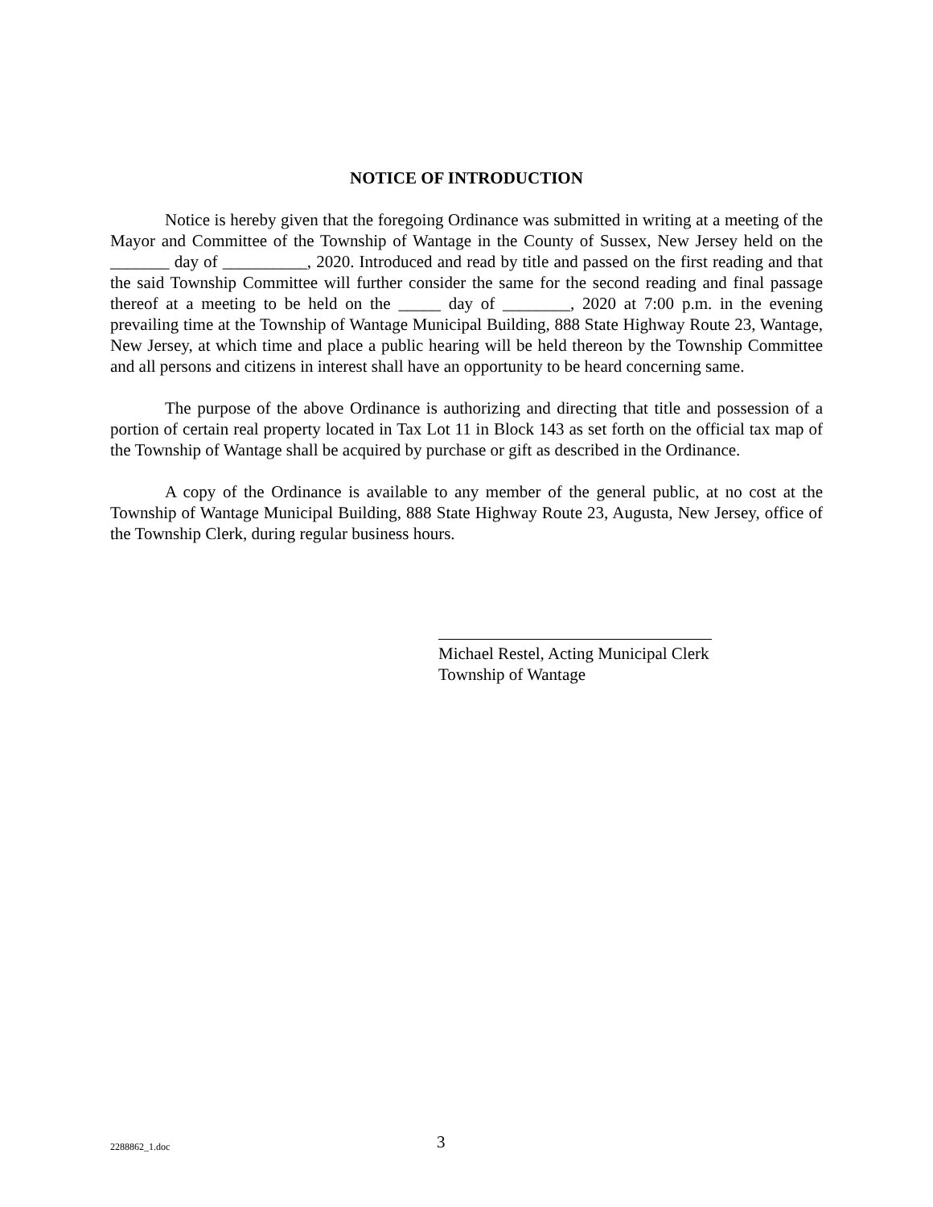NOTICE OF INTRODUCTION
Notice is hereby given that the foregoing Ordinance was submitted in writing at a meeting of the Mayor and Committee of the Township of Wantage in the County of Sussex, New Jersey held on the _______ day of __________, 2020. Introduced and read by title and passed on the first reading and that the said Township Committee will further consider the same for the second reading and final passage thereof at a meeting to be held on the _____ day of ________, 2020 at 7:00 p.m. in the evening prevailing time at the Township of Wantage Municipal Building, 888 State Highway Route 23, Wantage, New Jersey, at which time and place a public hearing will be held thereon by the Township Committee and all persons and citizens in interest shall have an opportunity to be heard concerning same.
The purpose of the above Ordinance is authorizing and directing that title and possession of a portion of certain real property located in Tax Lot 11 in Block 143 as set forth on the official tax map of the Township of Wantage shall be acquired by purchase or gift as described in the Ordinance.
A copy of the Ordinance is available to any member of the general public, at no cost at the Township of Wantage Municipal Building, 888 State Highway Route 23, Augusta, New Jersey, office of the Township Clerk, during regular business hours.
Michael Restel, Acting Municipal Clerk
Township of Wantage
2288862_1.doc 3